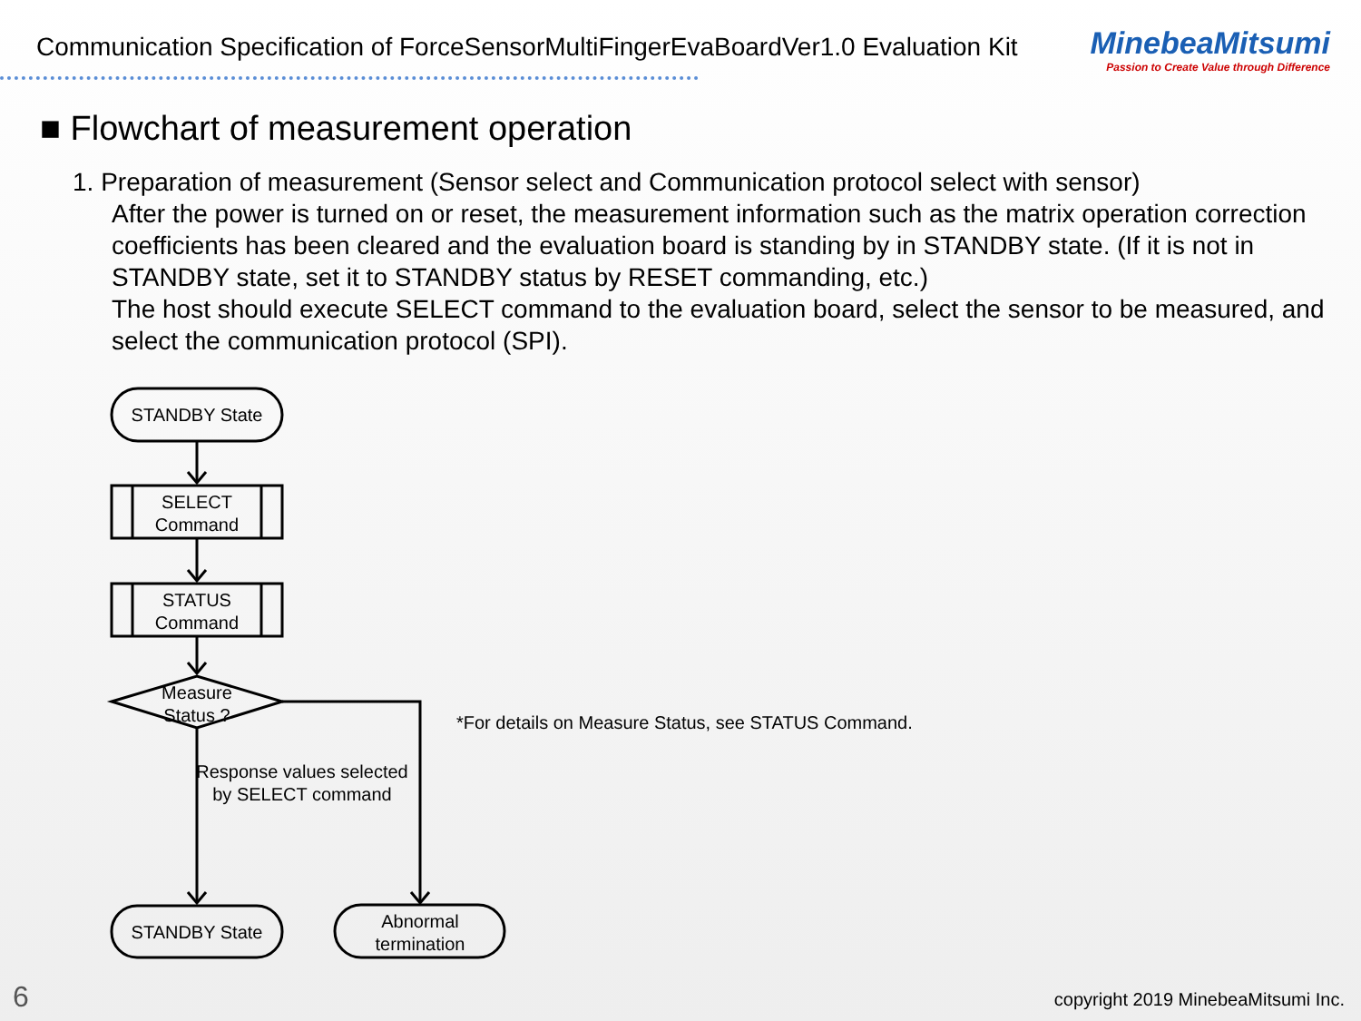Communication Specification of ForceSensorMultiFingerEvaBoardVer1.0 Evaluation Kit
MinebeaMitsumi
Passion to Create Value through Difference
■ Flowchart of measurement operation
1. Preparation of measurement (Sensor select and Communication protocol select with sensor)
After the power is turned on or reset, the measurement information such as the matrix operation correction coefficients has been cleared and the evaluation board is standing by in STANDBY state. (If it is not in STANDBY state, set it to STANDBY status by RESET commanding, etc.)
The host should execute SELECT command to the evaluation board, select the sensor to be measured, and select the communication protocol (SPI).
STANDBY State
SELECT
Command
STATUS
Command
Measure
Status ?
Response values selected
by SELECT command
STANDBY State
Abnormal
termination
*For details on Measure Status, see STATUS Command.
6
copyright 2019 MinebeaMitsumi Inc.